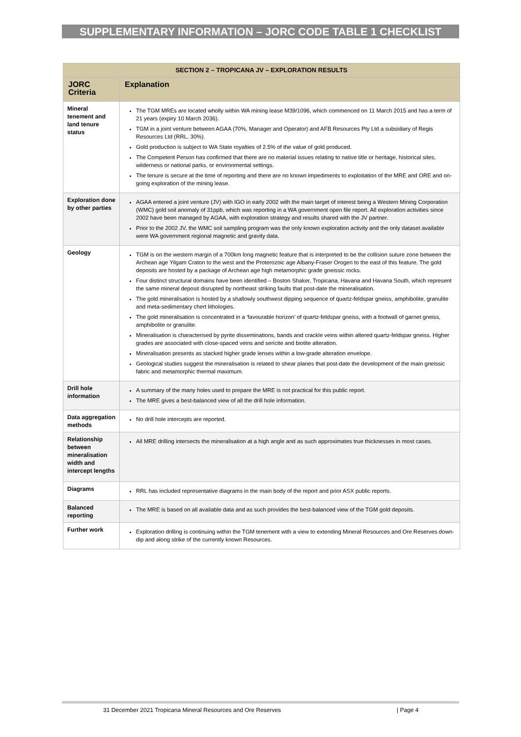SUPPLEMENTARY INFORMATION – JORC CODE TABLE 1 CHECKLIST
| SECTION 2 – TROPICANA JV – EXPLORATION RESULTS | |
| --- | --- |
| JORC Criteria | Explanation |
| Mineral tenement and land tenure status | The TGM MREs are located wholly within WA mining lease M39/1096, which commenced on 11 March 2015 and has a term of 21 years (expiry 10 March 2036). TGM in a joint venture between AGAA (70%, Manager and Operator) and AFB Resources Pty Ltd a subsidiary of Regis Resources Ltd (RRL, 30%). Gold production is subject to WA State royalties of 2.5% of the value of gold produced. The Competent Person has confirmed that there are no material issues relating to native title or heritage, historical sites, wilderness or national parks, or environmental settings. The tenure is secure at the time of reporting and there are no known impediments to exploitation of the MRE and ORE and on-going exploration of the mining lease. |
| Exploration done by other parties | AGAA entered a joint venture (JV) with IGO in early 2002 with the main target of interest being a Western Mining Corporation (WMC) gold soil anomaly of 31ppb, which was reporting in a WA government open file report. All exploration activities since 2002 have been managed by AGAA, with exploration strategy and results shared with the JV partner. Prior to the 2002 JV, the WMC soil sampling program was the only known exploration activity and the only dataset available were WA government regional magnetic and gravity data. |
| Geology | TGM is on the western margin of a 700km long magnetic feature that is interpreted to be the collision suture zone between the Archean age Yilgam Craton to the west and the Proterozoic age Albany-Fraser Orogen to the east of this feature. The gold deposits are hosted by a package of Archean age high metamorphic grade gneissic rocks. Four distinct structural domains have been identified – Boston Shaker, Tropicana, Havana and Havana South, which represent the same mineral deposit disrupted by northeast striking faults that post-date the mineralisation. The gold mineralisation is hosted by a shallowly southwest dipping sequence of quartz-feldspar gneiss, amphibolite, granulite and meta-sedimentary chert lithologies. The gold mineralisation is concentrated in a ‘favourable horizon’ of quartz-feldspar gneiss, with a footwall of garnet gneiss, amphibolite or granulite. Mineralisation is characterised by pyrite disseminations, bands and crackle veins within altered quartz-feldspar gneiss. Higher grades are associated with close-spaced veins and sericite and biotite alteration. Mineralisation presents as stacked higher grade lenses within a low-grade alteration envelope. Geological studies suggest the mineralisation is related to shear planes that post-date the development of the main gneissic fabric and metamorphic thermal maximum. |
| Drill hole information | A summary of the many holes used to prepare the MRE is not practical for this public report. The MRE gives a best-balanced view of all the drill hole information. |
| Data aggregation methods | No drill hole intercepts are reported. |
| Relationship between mineralisation width and intercept lengths | All MRE drilling intersects the mineralisation at a high angle and as such approximates true thicknesses in most cases. |
| Diagrams | RRL has included representative diagrams in the main body of the report and prior ASX public reports. |
| Balanced reporting | The MRE is based on all available data and as such provides the best-balanced view of the TGM gold deposits. |
| Further work | Exploration drilling is continuing within the TGM tenement with a view to extending Mineral Resources and Ore Reserves down-dip and along strike of the currently known Resources. |
31 December 2021 Tropicana Mineral Resources and Ore Reserves | Page 4